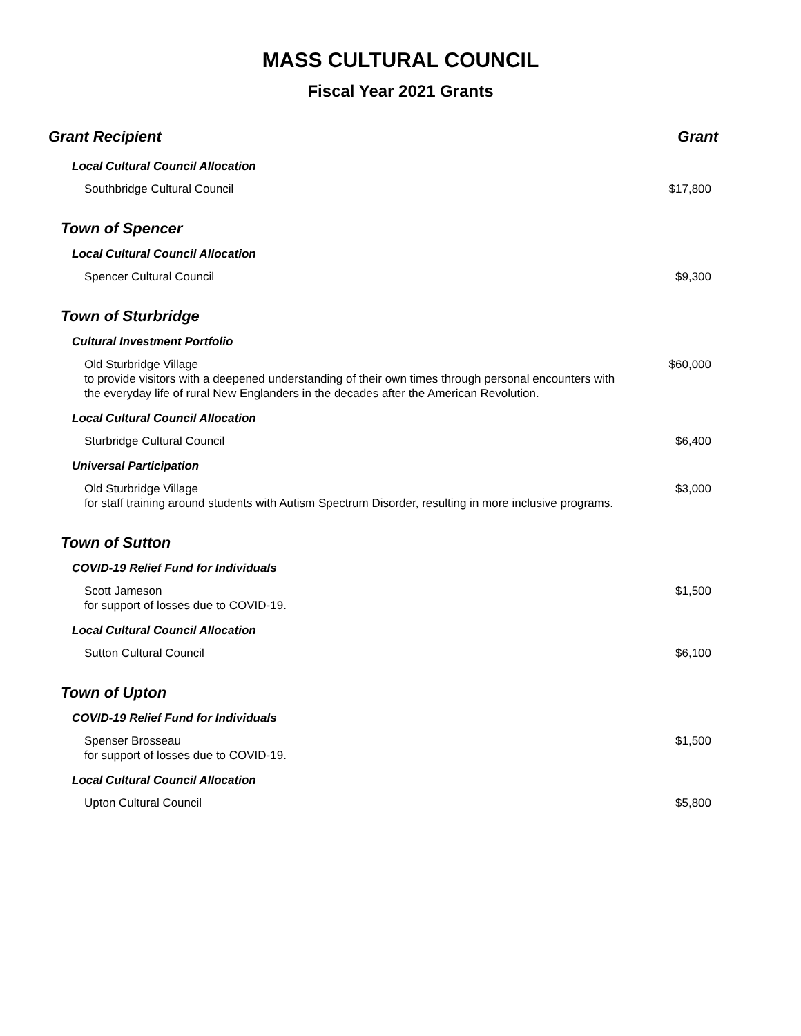MASS CULTURAL COUNCIL
Fiscal Year 2021 Grants
| Grant Recipient | Grant |
| --- | --- |
| Local Cultural Council Allocation | |
| Southbridge Cultural Council | $17,800 |
| Town of Spencer | |
| Local Cultural Council Allocation | |
| Spencer Cultural Council | $9,300 |
| Town of Sturbridge | |
| Cultural Investment Portfolio | |
| Old Sturbridge Village to provide visitors with a deepened understanding of their own times through personal encounters with the everyday life of rural New Englanders in the decades after the American Revolution. | $60,000 |
| Local Cultural Council Allocation | |
| Sturbridge Cultural Council | $6,400 |
| Universal Participation | |
| Old Sturbridge Village for staff training around students with Autism Spectrum Disorder, resulting in more inclusive programs. | $3,000 |
| Town of Sutton | |
| COVID-19 Relief Fund for Individuals | |
| Scott Jameson for support of losses due to COVID-19. | $1,500 |
| Local Cultural Council Allocation | |
| Sutton Cultural Council | $6,100 |
| Town of Upton | |
| COVID-19 Relief Fund for Individuals | |
| Spenser Brosseau for support of losses due to COVID-19. | $1,500 |
| Local Cultural Council Allocation | |
| Upton Cultural Council | $5,800 |